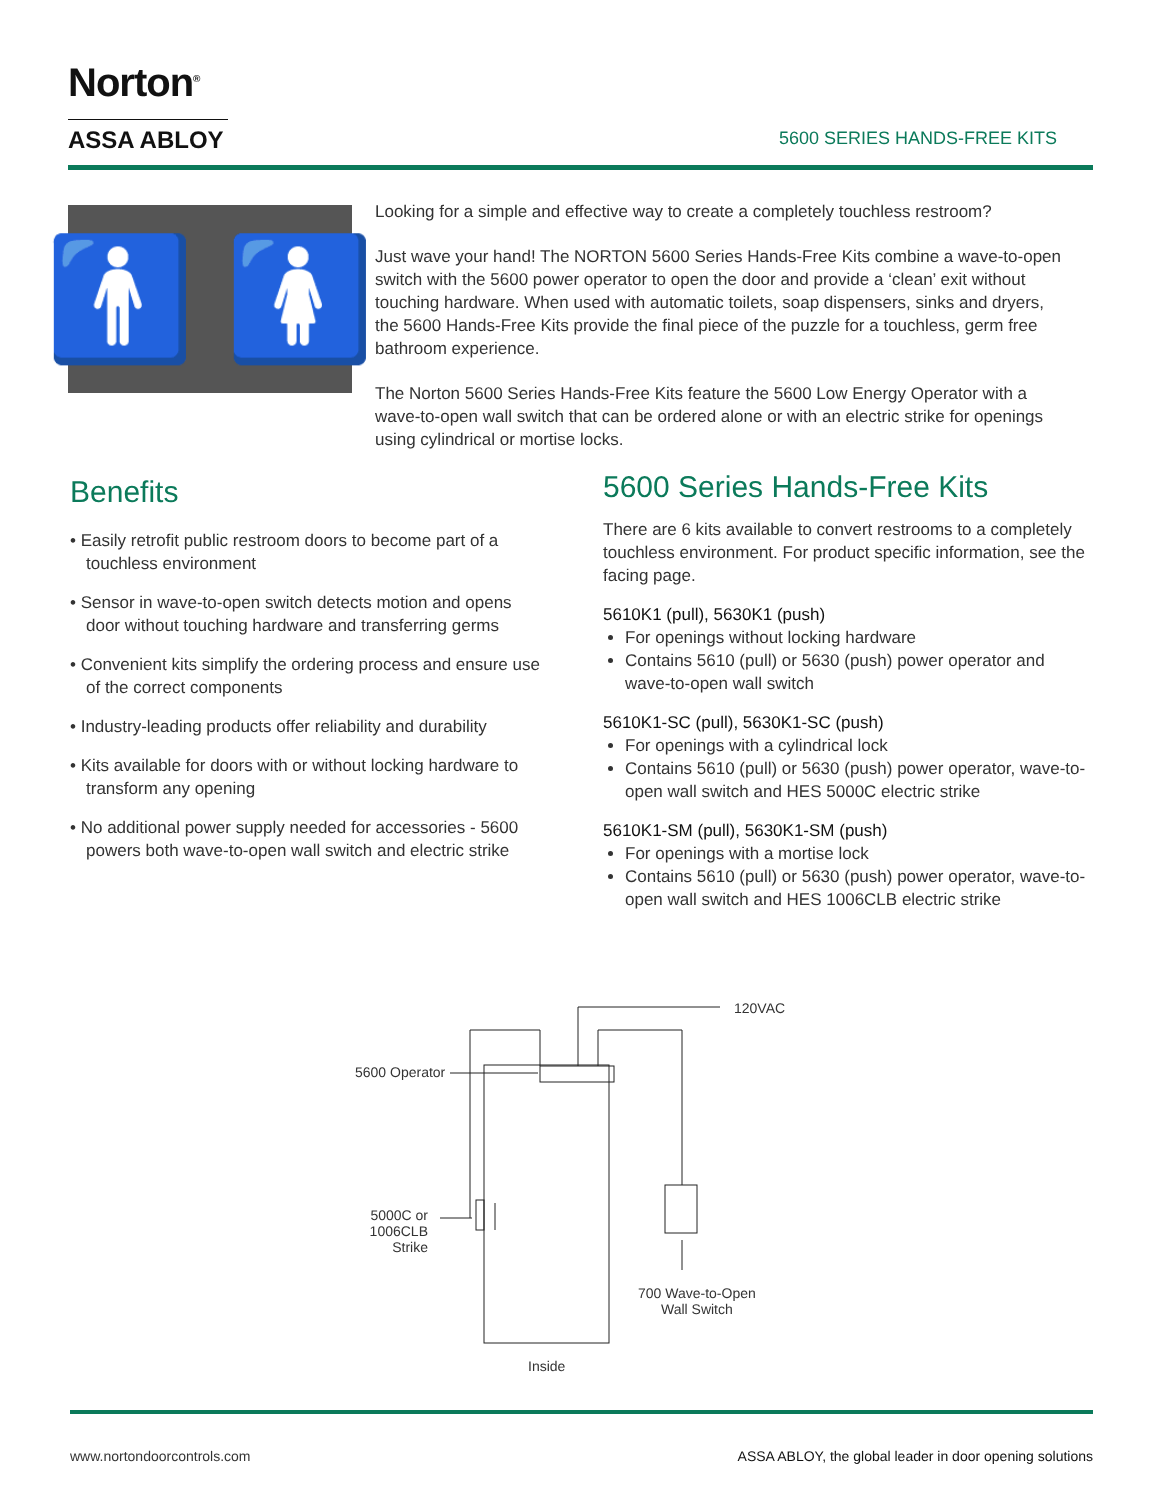Norton<sup>®</sup>
ASSA ABLOY
5600 SERIES HANDS-FREE KITS
🚹 🚺
Looking for a simple and effective way to create a completely touchless restroom?
Just wave your hand! The NORTON 5600 Series Hands-Free Kits combine a wave-to-open switch with the 5600 power operator to open the door and provide a ‘clean’ exit without touching hardware. When used with automatic toilets, soap dispensers, sinks and dryers, the 5600 Hands-Free Kits provide the final piece of the puzzle for a touchless, germ free bathroom experience.
The Norton 5600 Series Hands-Free Kits feature the 5600 Low Energy Operator with a wave-to-open wall switch that can be ordered alone or with an electric strike for openings using cylindrical or mortise locks.
Benefits
• Easily retrofit public restroom doors to become part of a touchless environment
• Sensor in wave-to-open switch detects motion and opens door without touching hardware and transferring germs
• Convenient kits simplify the ordering process and ensure use of the correct components
• Industry-leading products offer reliability and durability
• Kits available for doors with or without locking hardware to transform any opening
• No additional power supply needed for accessories - 5600 powers both wave-to-open wall switch and electric strike
5600 Series Hands-Free Kits
There are 6 kits available to convert restrooms to a completely touchless environment. For product specific information, see the facing page.
5610K1 (pull), 5630K1 (push)
For openings without locking hardware
Contains 5610 (pull) or 5630 (push) power operator and wave-to-open wall switch
5610K1-SC (pull), 5630K1-SC (push)
For openings with a cylindrical lock
Contains 5610 (pull) or 5630 (push) power operator, wave-to-open wall switch and HES 5000C electric strike
5610K1-SM (pull), 5630K1-SM (push)
For openings with a mortise lock
Contains 5610 (pull) or 5630 (push) power operator, wave-to-open wall switch and HES 1006CLB electric strike
120VAC
5600 Operator
5000C or 1006CLB Strike
700 Wave-to-Open
Wall Switch
Inside
www.nortondoorcontrols.com ASSA ABLOY, the global leader in door opening solutions